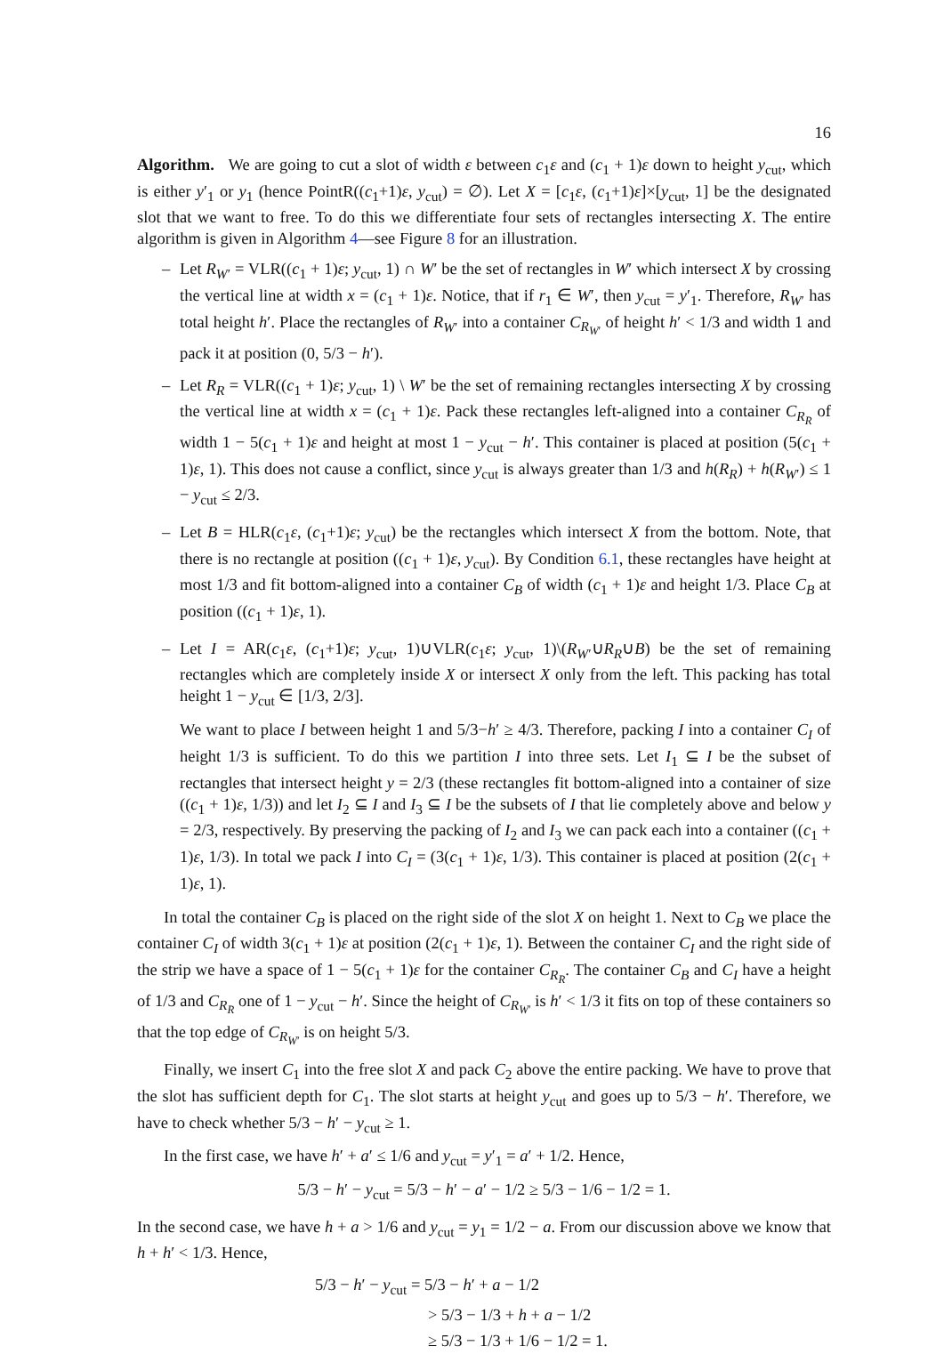16
Algorithm. We are going to cut a slot of width ε between c<sub>1</sub>ε and (c<sub>1</sub> + 1)ε down to height y<sub>cut</sub>, which is either y′<sub>1</sub> or y<sub>1</sub> (hence PointR((c<sub>1</sub>+1)ε, y<sub>cut</sub>) = ∅). Let X = [c<sub>1</sub>ε, (c<sub>1</sub>+1)ε]×[y<sub>cut</sub>, 1] be the designated slot that we want to free. To do this we differentiate four sets of rectangles intersecting X. The entire algorithm is given in Algorithm 4—see Figure 8 for an illustration.
– Let R<sub>W′</sub> = VLR((c<sub>1</sub> + 1)ε; y<sub>cut</sub>, 1) ∩ W′ be the set of rectangles in W′ which intersect X by crossing the vertical line at width x = (c<sub>1</sub> + 1)ε. Notice, that if r<sub>1</sub> ∈ W′, then y<sub>cut</sub> = y′<sub>1</sub>. Therefore, R<sub>W′</sub> has total height h′. Place the rectangles of R<sub>W′</sub> into a container C<sub>R<sub>W′</sub></sub> of height h′ < 1/3 and width 1 and pack it at position (0, 5/3 − h′).
– Let R<sub>R</sub> = VLR((c<sub>1</sub> + 1)ε; y<sub>cut</sub>, 1) \ W′ be the set of remaining rectangles intersecting X by crossing the vertical line at width x = (c<sub>1</sub> + 1)ε. Pack these rectangles left-aligned into a container C<sub>R<sub>R</sub></sub> of width 1 − 5(c<sub>1</sub> + 1)ε and height at most 1 − y<sub>cut</sub> − h′. This container is placed at position (5(c<sub>1</sub> + 1)ε, 1). This does not cause a conflict, since y<sub>cut</sub> is always greater than 1/3 and h(R<sub>R</sub>) + h(R<sub>W′</sub>) ≤ 1 − y<sub>cut</sub> ≤ 2/3.
– Let B = HLR(c<sub>1</sub>ε, (c<sub>1</sub>+1)ε; y<sub>cut</sub>) be the rectangles which intersect X from the bottom. Note, that there is no rectangle at position ((c<sub>1</sub> + 1)ε, y<sub>cut</sub>). By Condition 6.1, these rectangles have height at most 1/3 and fit bottom-aligned into a container C<sub>B</sub> of width (c<sub>1</sub> + 1)ε and height 1/3. Place C<sub>B</sub> at position ((c<sub>1</sub> + 1)ε, 1).
– Let I = AR(c<sub>1</sub>ε, (c<sub>1</sub>+1)ε; y<sub>cut</sub>, 1)∪VLR(c<sub>1</sub>ε; y<sub>cut</sub>, 1)\(R<sub>W′</sub>∪R<sub>R</sub>∪B) be the set of remaining rectangles which are completely inside X or intersect X only from the left. This packing has total height 1 − y<sub>cut</sub> ∈ [1/3, 2/3].
We want to place I between height 1 and 5/3−h′ ≥ 4/3. Therefore, packing I into a container C<sub>I</sub> of height 1/3 is sufficient. To do this we partition I into three sets. Let I<sub>1</sub> ⊆ I be the subset of rectangles that intersect height y = 2/3 (these rectangles fit bottom-aligned into a container of size ((c<sub>1</sub> + 1)ε, 1/3)) and let I<sub>2</sub> ⊆ I and I<sub>3</sub> ⊆ I be the subsets of I that lie completely above and below y = 2/3, respectively. By preserving the packing of I<sub>2</sub> and I<sub>3</sub> we can pack each into a container ((c<sub>1</sub> + 1)ε, 1/3). In total we pack I into C<sub>I</sub> = (3(c<sub>1</sub> + 1)ε, 1/3). This container is placed at position (2(c<sub>1</sub> + 1)ε, 1).
In total the container C<sub>B</sub> is placed on the right side of the slot X on height 1. Next to C<sub>B</sub> we place the container C<sub>I</sub> of width 3(c<sub>1</sub> + 1)ε at position (2(c<sub>1</sub> + 1)ε, 1). Between the container C<sub>I</sub> and the right side of the strip we have a space of 1 − 5(c<sub>1</sub> + 1)ε for the container C<sub>R<sub>R</sub></sub>. The container C<sub>B</sub> and C<sub>I</sub> have a height of 1/3 and C<sub>R<sub>R</sub></sub> one of 1 − y<sub>cut</sub> − h′. Since the height of C<sub>R<sub>W′</sub></sub> is h′ < 1/3 it fits on top of these containers so that the top edge of C<sub>R<sub>W′</sub></sub> is on height 5/3.
Finally, we insert C<sub>1</sub> into the free slot X and pack C<sub>2</sub> above the entire packing. We have to prove that the slot has sufficient depth for C<sub>1</sub>. The slot starts at height y<sub>cut</sub> and goes up to 5/3 − h′. Therefore, we have to check whether 5/3 − h′ − y<sub>cut</sub> ≥ 1.
In the first case, we have h′ + a′ ≤ 1/6 and y<sub>cut</sub> = y′<sub>1</sub> = a′ + 1/2. Hence,
5/3 − h′ − y<sub>cut</sub> = 5/3 − h′ − a′ − 1/2 ≥ 5/3 − 1/6 − 1/2 = 1.
In the second case, we have h + a > 1/6 and y<sub>cut</sub> = y<sub>1</sub> = 1/2 − a. From our discussion above we know that h + h′ < 1/3. Hence,
5/3 − h′ − y<sub>cut</sub> = 5/3 − h′ + a − 1/2
> 5/3 − 1/3 + h + a − 1/2
≥ 5/3 − 1/3 + 1/6 − 1/2 = 1.